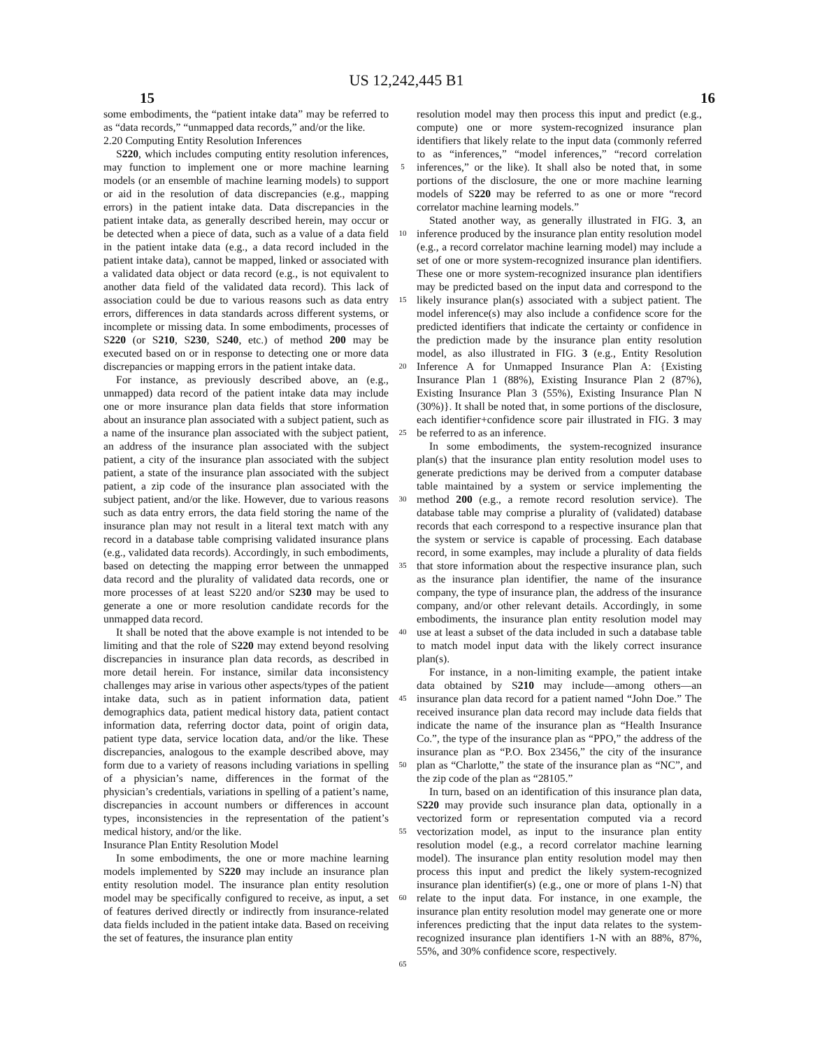US 12,242,445 B1
15 16
some embodiments, the “patient intake data” may be referred to as “data records,” “unmapped data records,” and/or the like.
2.20 Computing Entity Resolution Inferences
S220, which includes computing entity resolution inferences, may function to implement one or more machine learning models (or an ensemble of machine learning models) to support or aid in the resolution of data discrepancies (e.g., mapping errors) in the patient intake data. Data discrepancies in the patient intake data, as generally described herein, may occur or be detected when a piece of data, such as a value of a data field in the patient intake data (e.g., a data record included in the patient intake data), cannot be mapped, linked or associated with a validated data object or data record (e.g., is not equivalent to another data field of the validated data record). This lack of association could be due to various reasons such as data entry errors, differences in data standards across different systems, or incomplete or missing data. In some embodiments, processes of S220 (or S210, S230, S240, etc.) of method 200 may be executed based on or in response to detecting one or more data discrepancies or mapping errors in the patient intake data.
For instance, as previously described above, an (e.g., unmapped) data record of the patient intake data may include one or more insurance plan data fields that store information about an insurance plan associated with a subject patient, such as a name of the insurance plan associated with the subject patient, an address of the insurance plan associated with the subject patient, a city of the insurance plan associated with the subject patient, a state of the insurance plan associated with the subject patient, a zip code of the insurance plan associated with the subject patient, and/or the like. However, due to various reasons such as data entry errors, the data field storing the name of the insurance plan may not result in a literal text match with any record in a database table comprising validated insurance plans (e.g., validated data records). Accordingly, in such embodiments, based on detecting the mapping error between the unmapped data record and the plurality of validated data records, one or more processes of at least S220 and/or S230 may be used to generate a one or more resolution candidate records for the unmapped data record.
It shall be noted that the above example is not intended to be limiting and that the role of S220 may extend beyond resolving discrepancies in insurance plan data records, as described in more detail herein. For instance, similar data inconsistency challenges may arise in various other aspects/types of the patient intake data, such as in patient information data, patient demographics data, patient medical history data, patient contact information data, referring doctor data, point of origin data, patient type data, service location data, and/or the like. These discrepancies, analogous to the example described above, may form due to a variety of reasons including variations in spelling of a physician’s name, differences in the format of the physician’s credentials, variations in spelling of a patient’s name, discrepancies in account numbers or differences in account types, inconsistencies in the representation of the patient’s medical history, and/or the like.
Insurance Plan Entity Resolution Model
In some embodiments, the one or more machine learning models implemented by S220 may include an insurance plan entity resolution model. The insurance plan entity resolution model may be specifically configured to receive, as input, a set of features derived directly or indirectly from insurance-related data fields included in the patient intake data. Based on receiving the set of features, the insurance plan entity
5
10
15
20
25
30
35
40
45
50
55
60
65
resolution model may then process this input and predict (e.g., compute) one or more system-recognized insurance plan identifiers that likely relate to the input data (commonly referred to as “inferences,” “model inferences,” “record correlation inferences,” or the like). It shall also be noted that, in some portions of the disclosure, the one or more machine learning models of S220 may be referred to as one or more “record correlator machine learning models.”
Stated another way, as generally illustrated in FIG. 3, an inference produced by the insurance plan entity resolution model (e.g., a record correlator machine learning model) may include a set of one or more system-recognized insurance plan identifiers. These one or more system-recognized insurance plan identifiers may be predicted based on the input data and correspond to the likely insurance plan(s) associated with a subject patient. The model inference(s) may also include a confidence score for the predicted identifiers that indicate the certainty or confidence in the prediction made by the insurance plan entity resolution model, as also illustrated in FIG. 3 (e.g., Entity Resolution Inference A for Unmapped Insurance Plan A: {Existing Insurance Plan 1 (88%), Existing Insurance Plan 2 (87%), Existing Insurance Plan 3 (55%), Existing Insurance Plan N (30%)}. It shall be noted that, in some portions of the disclosure, each identifier+confidence score pair illustrated in FIG. 3 may be referred to as an inference.
In some embodiments, the system-recognized insurance plan(s) that the insurance plan entity resolution model uses to generate predictions may be derived from a computer database table maintained by a system or service implementing the method 200 (e.g., a remote record resolution service). The database table may comprise a plurality of (validated) database records that each correspond to a respective insurance plan that the system or service is capable of processing. Each database record, in some examples, may include a plurality of data fields that store information about the respective insurance plan, such as the insurance plan identifier, the name of the insurance company, the type of insurance plan, the address of the insurance company, and/or other relevant details. Accordingly, in some embodiments, the insurance plan entity resolution model may use at least a subset of the data included in such a database table to match model input data with the likely correct insurance plan(s).
For instance, in a non-limiting example, the patient intake data obtained by S210 may include—among others—an insurance plan data record for a patient named “John Doe.” The received insurance plan data record may include data fields that indicate the name of the insurance plan as “Health Insurance Co.”, the type of the insurance plan as “PPO,” the address of the insurance plan as “P.O. Box 23456,” the city of the insurance plan as “Charlotte,” the state of the insurance plan as “NC”, and the zip code of the plan as “28105.”
In turn, based on an identification of this insurance plan data, S220 may provide such insurance plan data, optionally in a vectorized form or representation computed via a record vectorization model, as input to the insurance plan entity resolution model (e.g., a record correlator machine learning model). The insurance plan entity resolution model may then process this input and predict the likely system-recognized insurance plan identifier(s) (e.g., one or more of plans 1-N) that relate to the input data. For instance, in one example, the insurance plan entity resolution model may generate one or more inferences predicting that the input data relates to the system-recognized insurance plan identifiers 1-N with an 88%, 87%, 55%, and 30% confidence score, respectively.